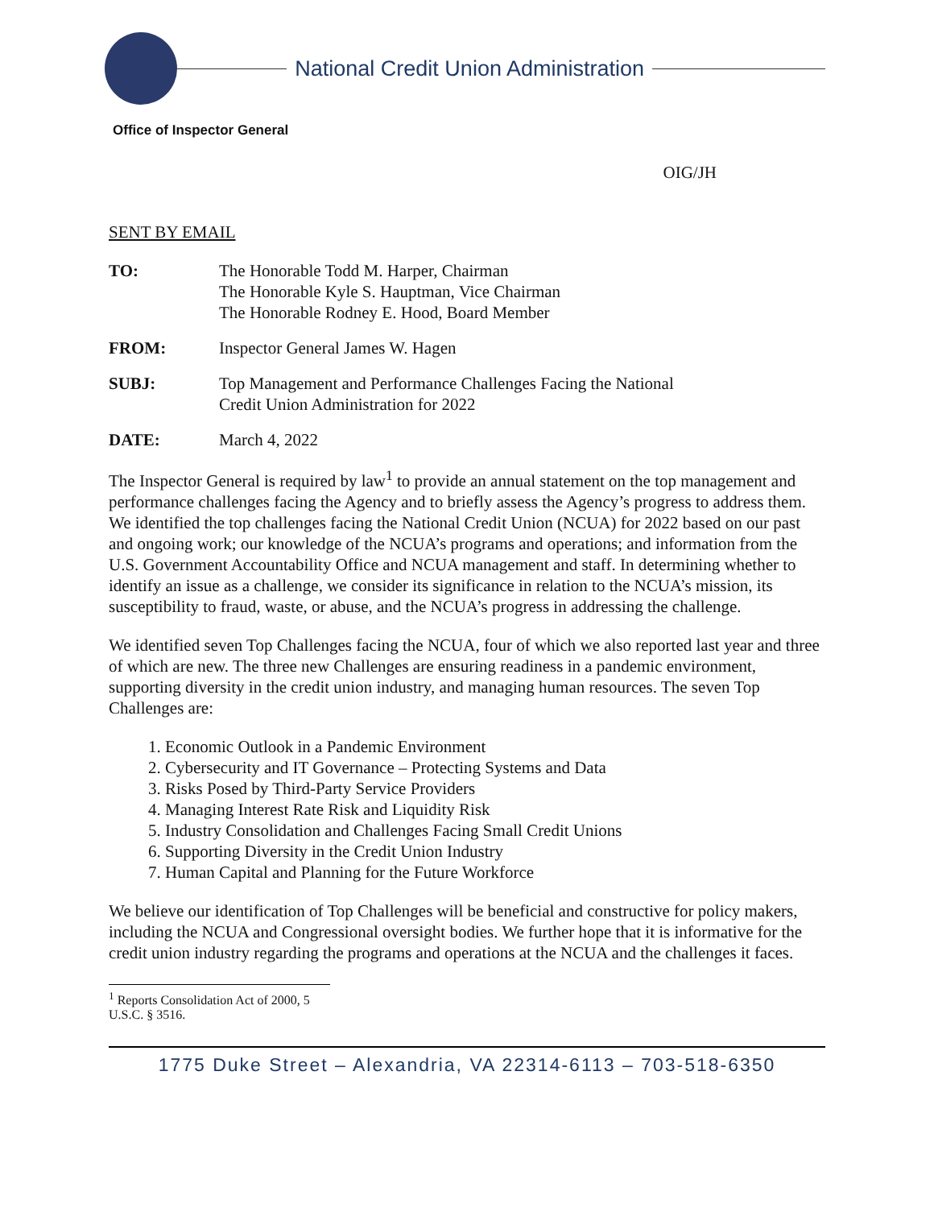National Credit Union Administration
Office of Inspector General
OIG/JH
SENT BY EMAIL
TO: The Honorable Todd M. Harper, Chairman
The Honorable Kyle S. Hauptman, Vice Chairman
The Honorable Rodney E. Hood, Board Member
FROM: Inspector General James W. Hagen
SUBJ: Top Management and Performance Challenges Facing the National
Credit Union Administration for 2022
DATE: March 4, 2022
The Inspector General is required by law<sup>1</sup> to provide an annual statement on the top management and performance challenges facing the Agency and to briefly assess the Agency’s progress to address them. We identified the top challenges facing the National Credit Union (NCUA) for 2022 based on our past and ongoing work; our knowledge of the NCUA’s programs and operations; and information from the U.S. Government Accountability Office and NCUA management and staff. In determining whether to identify an issue as a challenge, we consider its significance in relation to the NCUA’s mission, its susceptibility to fraud, waste, or abuse, and the NCUA’s progress in addressing the challenge.
We identified seven Top Challenges facing the NCUA, four of which we also reported last year and three of which are new. The three new Challenges are ensuring readiness in a pandemic environment, supporting diversity in the credit union industry, and managing human resources. The seven Top Challenges are:
1. Economic Outlook in a Pandemic Environment
2. Cybersecurity and IT Governance – Protecting Systems and Data
3. Risks Posed by Third-Party Service Providers
4. Managing Interest Rate Risk and Liquidity Risk
5. Industry Consolidation and Challenges Facing Small Credit Unions
6. Supporting Diversity in the Credit Union Industry
7. Human Capital and Planning for the Future Workforce
We believe our identification of Top Challenges will be beneficial and constructive for policy makers, including the NCUA and Congressional oversight bodies. We further hope that it is informative for the credit union industry regarding the programs and operations at the NCUA and the challenges it faces.
<sup>1</sup> Reports Consolidation Act of 2000, 5 U.S.C. § 3516.
1775 Duke Street – Alexandria, VA 22314-6113 – 703-518-6350